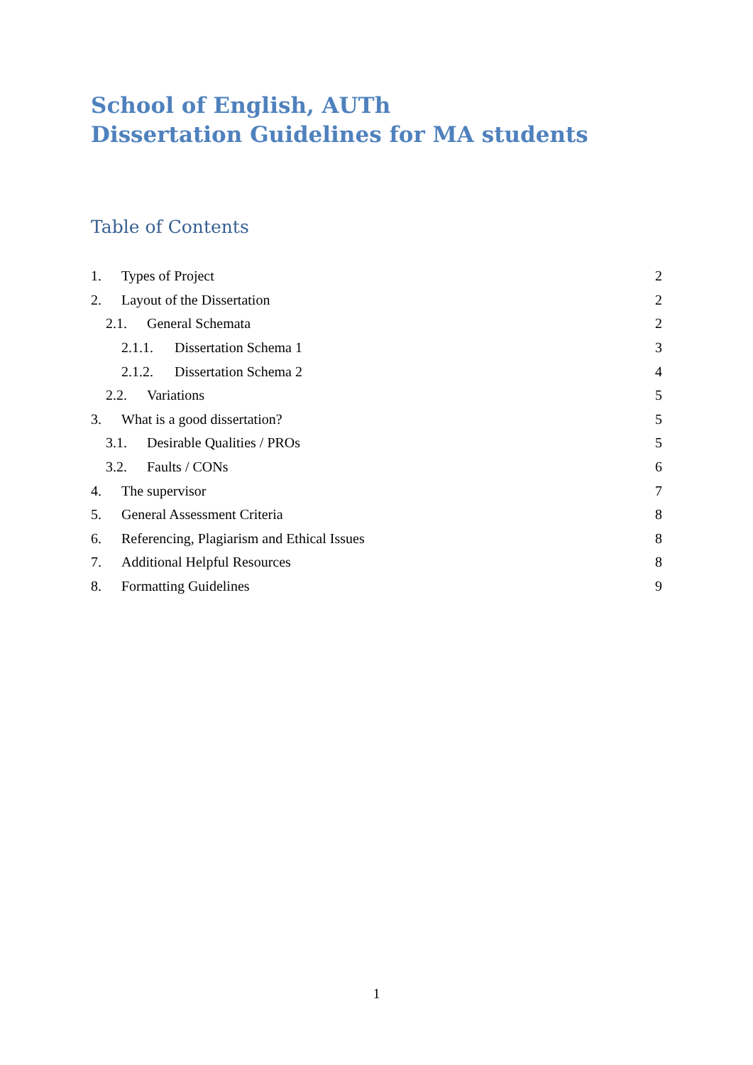School of English, AUTh
Dissertation Guidelines for MA students
Table of Contents
1. Types of Project 2
2. Layout of the Dissertation 2
2.1. General Schemata 2
2.1.1. Dissertation Schema 1 3
2.1.2. Dissertation Schema 2 4
2.2. Variations 5
3. What is a good dissertation? 5
3.1. Desirable Qualities / PROs 5
3.2. Faults / CONs 6
4. The supervisor 7
5. General Assessment Criteria 8
6. Referencing, Plagiarism and Ethical Issues 8
7. Additional Helpful Resources 8
8. Formatting Guidelines 9
1